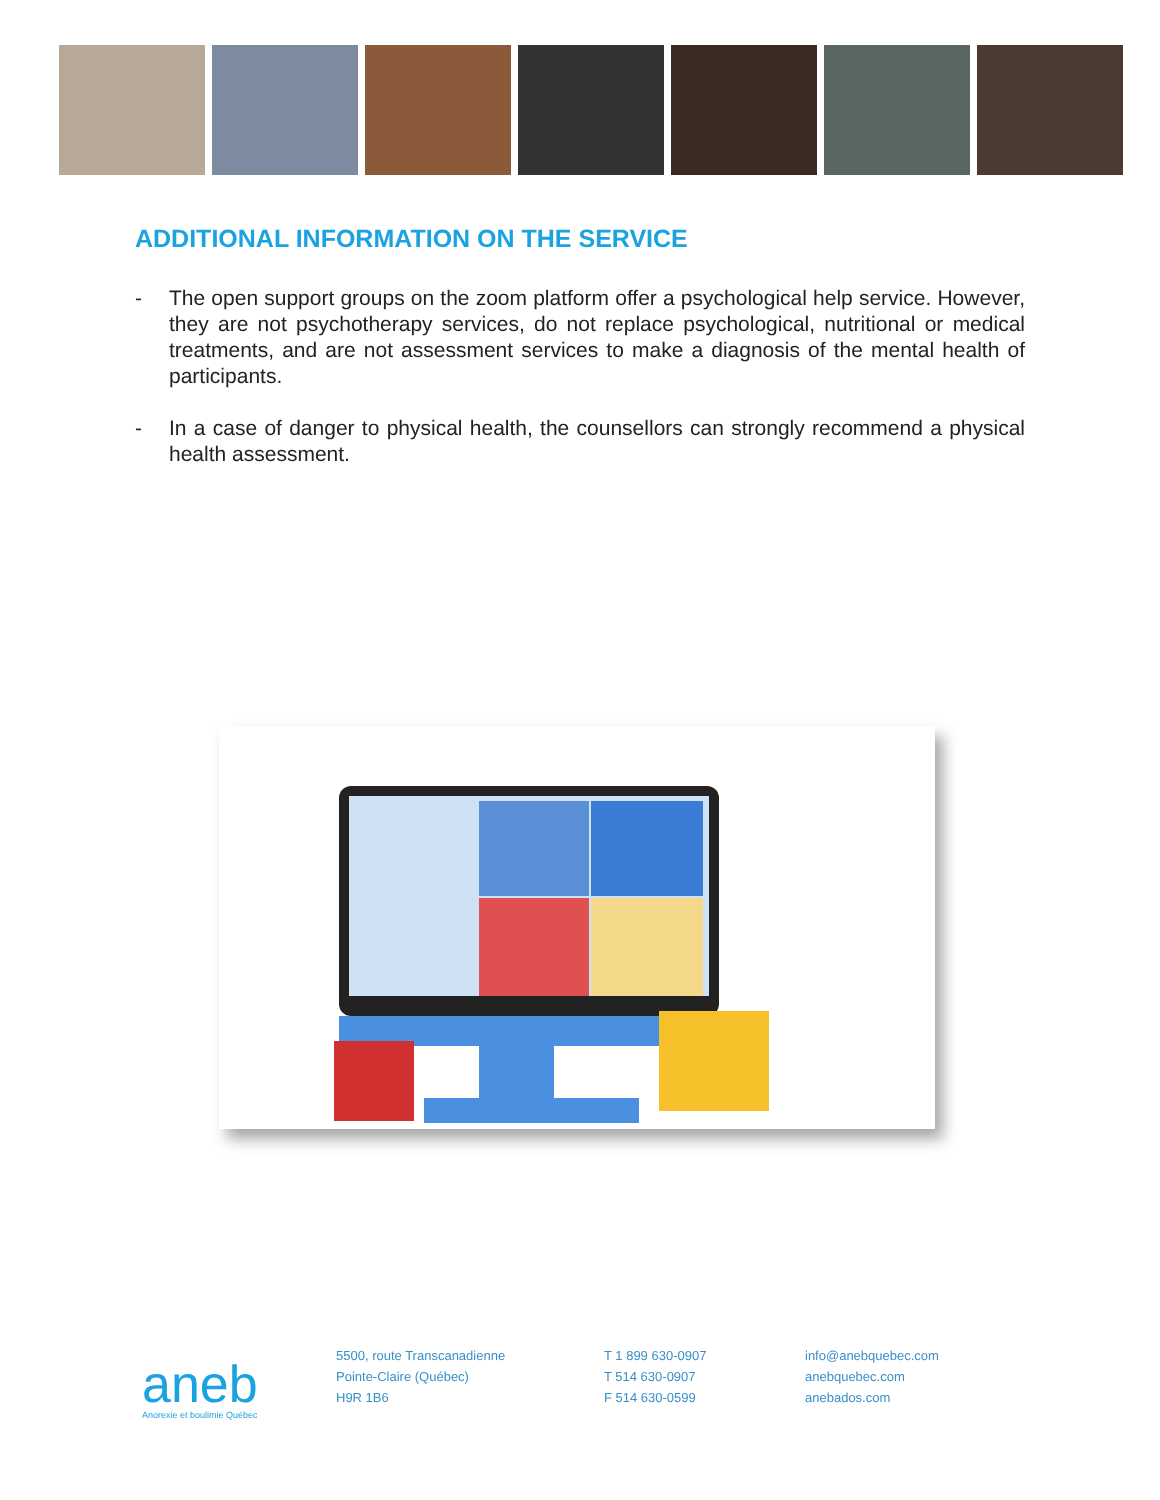ADDITIONAL INFORMATION ON THE SERVICE
- The open support groups on the zoom platform offer a psychological help service. However, they are not psychotherapy services, do not replace psychological, nutritional or medical treatments, and are not assessment services to make a diagnosis of the mental health of participants.
- In a case of danger to physical health, the counsellors can strongly recommend a physical health assessment.
aneb
Anorexie et boulimie Québec
5500, route Transcanadienne
Pointe-Claire (Québec)
H9R 1B6
T 1 899 630-0907
T 514 630-0907
F 514 630-0599
info@anebquebec.com
anebquebec.com
anebados.com